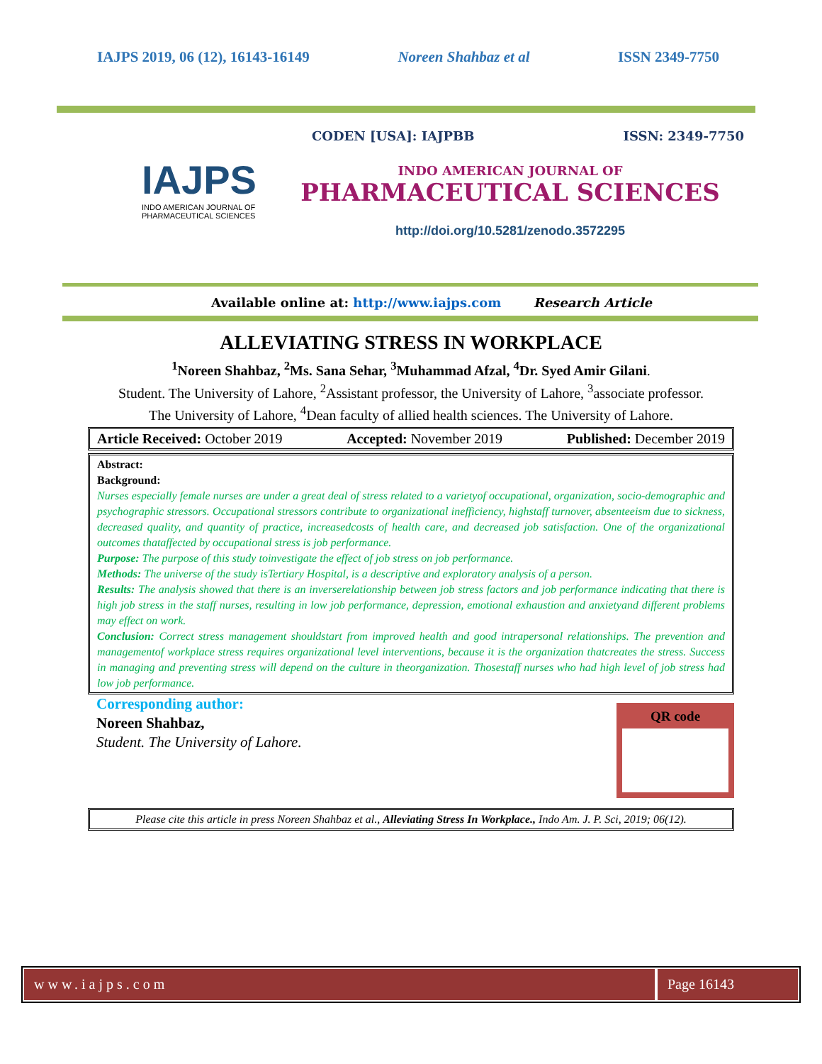IAJPS 2019, 06 (12), 16143-16149 Noreen Shahbaz et al ISSN 2349-7750
IAJPS
INDO AMERICAN JOURNAL OF PHARMACEUTICAL SCIENCES
CODEN [USA]: IAJPBB ISSN: 2349-7750
INDO AMERICAN JOURNAL OF
PHARMACEUTICAL SCIENCES
http://doi.org/10.5281/zenodo.3572295
Available online at: http://www.iajps.com Research Article
ALLEVIATING STRESS IN WORKPLACE
<sup>1</sup> Noreen Shahbaz, <sup>2</sup>Ms. Sana Sehar, <sup>3</sup>Muhammad Afzal, <sup>4</sup>Dr. Syed Amir Gilani.
Student. The University of Lahore, <sup>2</sup>Assistant professor, the University of Lahore, <sup>3</sup>associate professor. The University of Lahore, <sup>4</sup>Dean faculty of allied health sciences. The University of Lahore.
Article Received: October 2019 Accepted: November 2019 Published: December 2019
Abstract:
Background:
Nurses especially female nurses are under a great deal of stress related to a varietyof occupational, organization, socio-demographic and psychographic stressors. Occupational stressors contribute to organizational inefficiency, highstaff turnover, absenteeism due to sickness, decreased quality, and quantity of practice, increasedcosts of health care, and decreased job satisfaction. One of the organizational outcomes thataffected by occupational stress is job performance.
Purpose: The purpose of this study toinvestigate the effect of job stress on job performance.
Methods: The universe of the study isTertiary Hospital, is a descriptive and exploratory analysis of a person.
Results: The analysis showed that there is an inverserelationship between job stress factors and job performance indicating that there is high job stress in the staff nurses, resulting in low job performance, depression, emotional exhaustion and anxietyand different problems may effect on work.
Conclusion: Correct stress management shouldstart from improved health and good intrapersonal relationships. The prevention and managementof workplace stress requires organizational level interventions, because it is the organization thatcreates the stress. Success in managing and preventing stress will depend on the culture in theorganization. Thosestaff nurses who had high level of job stress had low job performance.
Corresponding author:
Noreen Shahbaz,
Student. The University of Lahore.
QR code
Please cite this article in press Noreen Shahbaz et al., Alleviating Stress In Workplace., Indo Am. J. P. Sci, 2019; 06(12).
www.iajps.com Page 16143